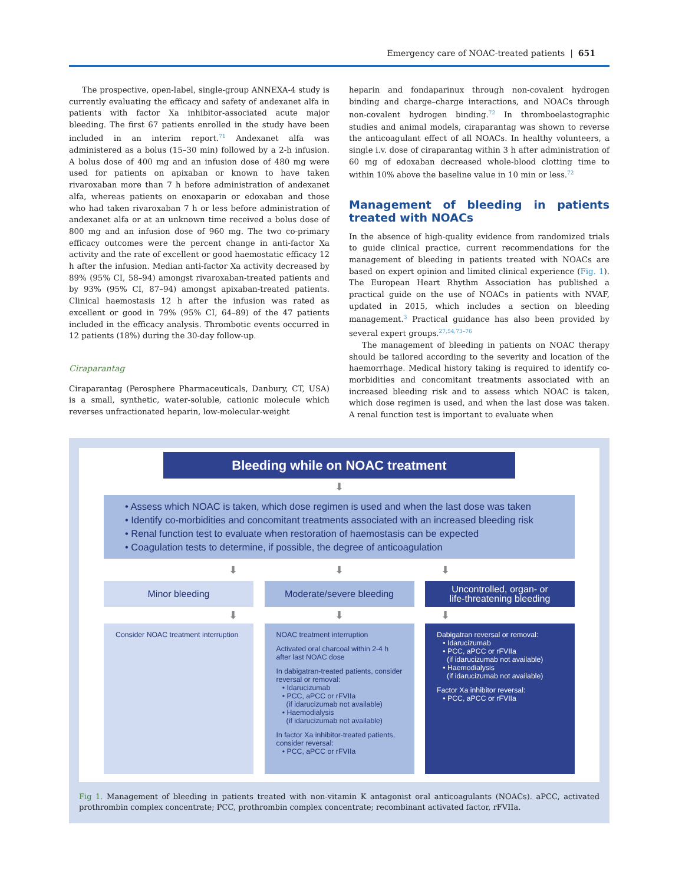Emergency care of NOAC-treated patients | 651
The prospective, open-label, single-group ANNEXA-4 study is currently evaluating the efficacy and safety of andexanet alfa in patients with factor Xa inhibitor-associated acute major bleeding. The first 67 patients enrolled in the study have been included in an interim report.<sup>71</sup> Andexanet alfa was administered as a bolus (15–30 min) followed by a 2-h infusion. A bolus dose of 400 mg and an infusion dose of 480 mg were used for patients on apixaban or known to have taken rivaroxaban more than 7 h before administration of andexanet alfa, whereas patients on enoxaparin or edoxaban and those who had taken rivaroxaban 7 h or less before administration of andexanet alfa or at an unknown time received a bolus dose of 800 mg and an infusion dose of 960 mg. The two co-primary efficacy outcomes were the percent change in anti-factor Xa activity and the rate of excellent or good haemostatic efficacy 12 h after the infusion. Median anti-factor Xa activity decreased by 89% (95% CI, 58–94) amongst rivaroxaban-treated patients and by 93% (95% CI, 87–94) amongst apixaban-treated patients. Clinical haemostasis 12 h after the infusion was rated as excellent or good in 79% (95% CI, 64–89) of the 47 patients included in the efficacy analysis. Thrombotic events occurred in 12 patients (18%) during the 30-day follow-up.
Ciraparantag
Ciraparantag (Perosphere Pharmaceuticals, Danbury, CT, USA) is a small, synthetic, water-soluble, cationic molecule which reverses unfractionated heparin, low-molecular-weight
heparin and fondaparinux through non-covalent hydrogen binding and charge–charge interactions, and NOACs through non-covalent hydrogen binding.<sup>72</sup> In thromboelastographic studies and animal models, ciraparantag was shown to reverse the anticoagulant effect of all NOACs. In healthy volunteers, a single i.v. dose of ciraparantag within 3 h after administration of 60 mg of edoxaban decreased whole-blood clotting time to within 10% above the baseline value in 10 min or less.<sup>72</sup>
Management of bleeding in patients treated with NOACs
In the absence of high-quality evidence from randomized trials to guide clinical practice, current recommendations for the management of bleeding in patients treated with NOACs are based on expert opinion and limited clinical experience (Fig. 1). The European Heart Rhythm Association has published a practical guide on the use of NOACs in patients with NVAF, updated in 2015, which includes a section on bleeding management.<sup>3</sup> Practical guidance has also been provided by several expert groups.<sup>27,54,73–76</sup>
The management of bleeding in patients on NOAC therapy should be tailored according to the severity and location of the haemorrhage. Medical history taking is required to identify co-morbidities and concomitant treatments associated with an increased bleeding risk and to assess which NOAC is taken, which dose regimen is used, and when the last dose was taken. A renal function test is important to evaluate when
Bleeding while on NOAC treatment
⬇
• Assess which NOAC is taken, which dose regimen is used and when the last dose was taken
• Identify co-morbidities and concomitant treatments associated with an increased bleeding risk
• Renal function test to evaluate when restoration of haemostasis can be expected
• Coagulation tests to determine, if possible, the degree of anticoagulation
⬇ ⬇ ⬇
Minor bleeding Moderate/severe bleeding Uncontrolled, organ- or
life-threatening bleeding
⬇ ⬇ ⬇
Consider NOAC treatment interruption
NOAC treatment interruption
Activated oral charcoal within 2-4 h after last NOAC dose
In dabigatran-treated patients, consider reversal or removal:
• Idarucizumab
• PCC, aPCC or rFVIIa
(if idarucizumab not available)
• Haemodialysis
(if idarucizumab not available)
In factor Xa inhibitor-treated patients, consider reversal:
• PCC, aPCC or rFVIIa
Dabigatran reversal or removal:
• Idarucizumab
• PCC, aPCC or rFVIIa
(if idarucizumab not available)
• Haemodialysis
(if idarucizumab not available)
Factor Xa inhibitor reversal:
• PCC, aPCC or rFVIIa
Fig 1. Management of bleeding in patients treated with non-vitamin K antagonist oral anticoagulants (NOACs). aPCC, activated prothrombin complex concentrate; PCC, prothrombin complex concentrate; recombinant activated factor, rFVIIa.